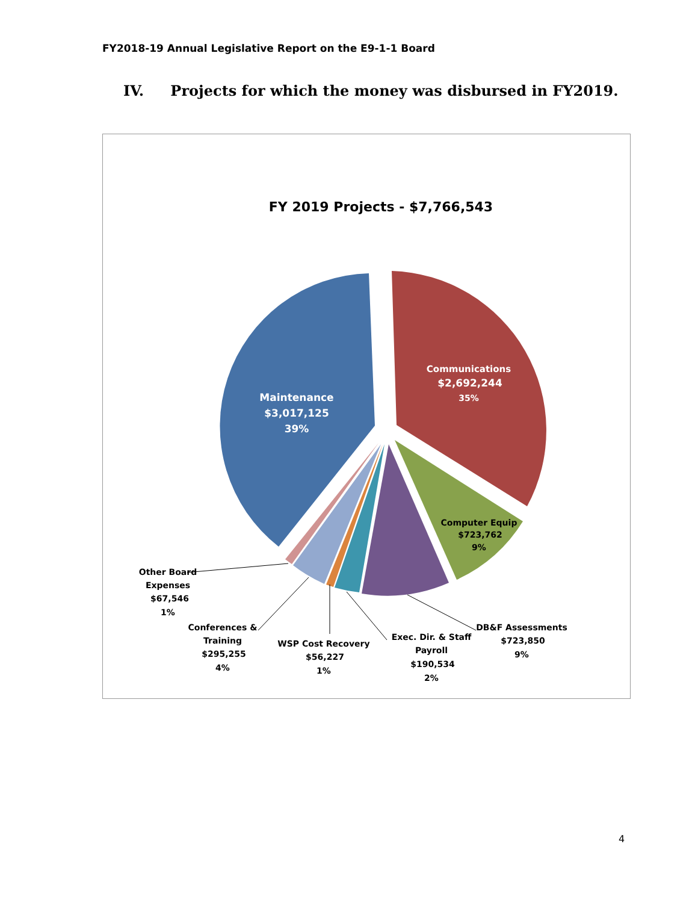FY2018-19 Annual Legislative Report on the E9-1-1 Board
IV. Projects for which the money was disbursed in FY2019.
FY 2019 Projects - $7,766,543
Maintenance
$3,017,125
39%
Communications
$2,692,244
35%
Computer Equip
$723,762
9%
Other Board
Expenses
$67,546
1%
Conferences &
Training
$295,255
4%
WSP Cost Recovery
$56,227
1%
Exec. Dir. & Staff
Payroll
$190,534
2%
DB&F Assessments
$723,850
9%
4